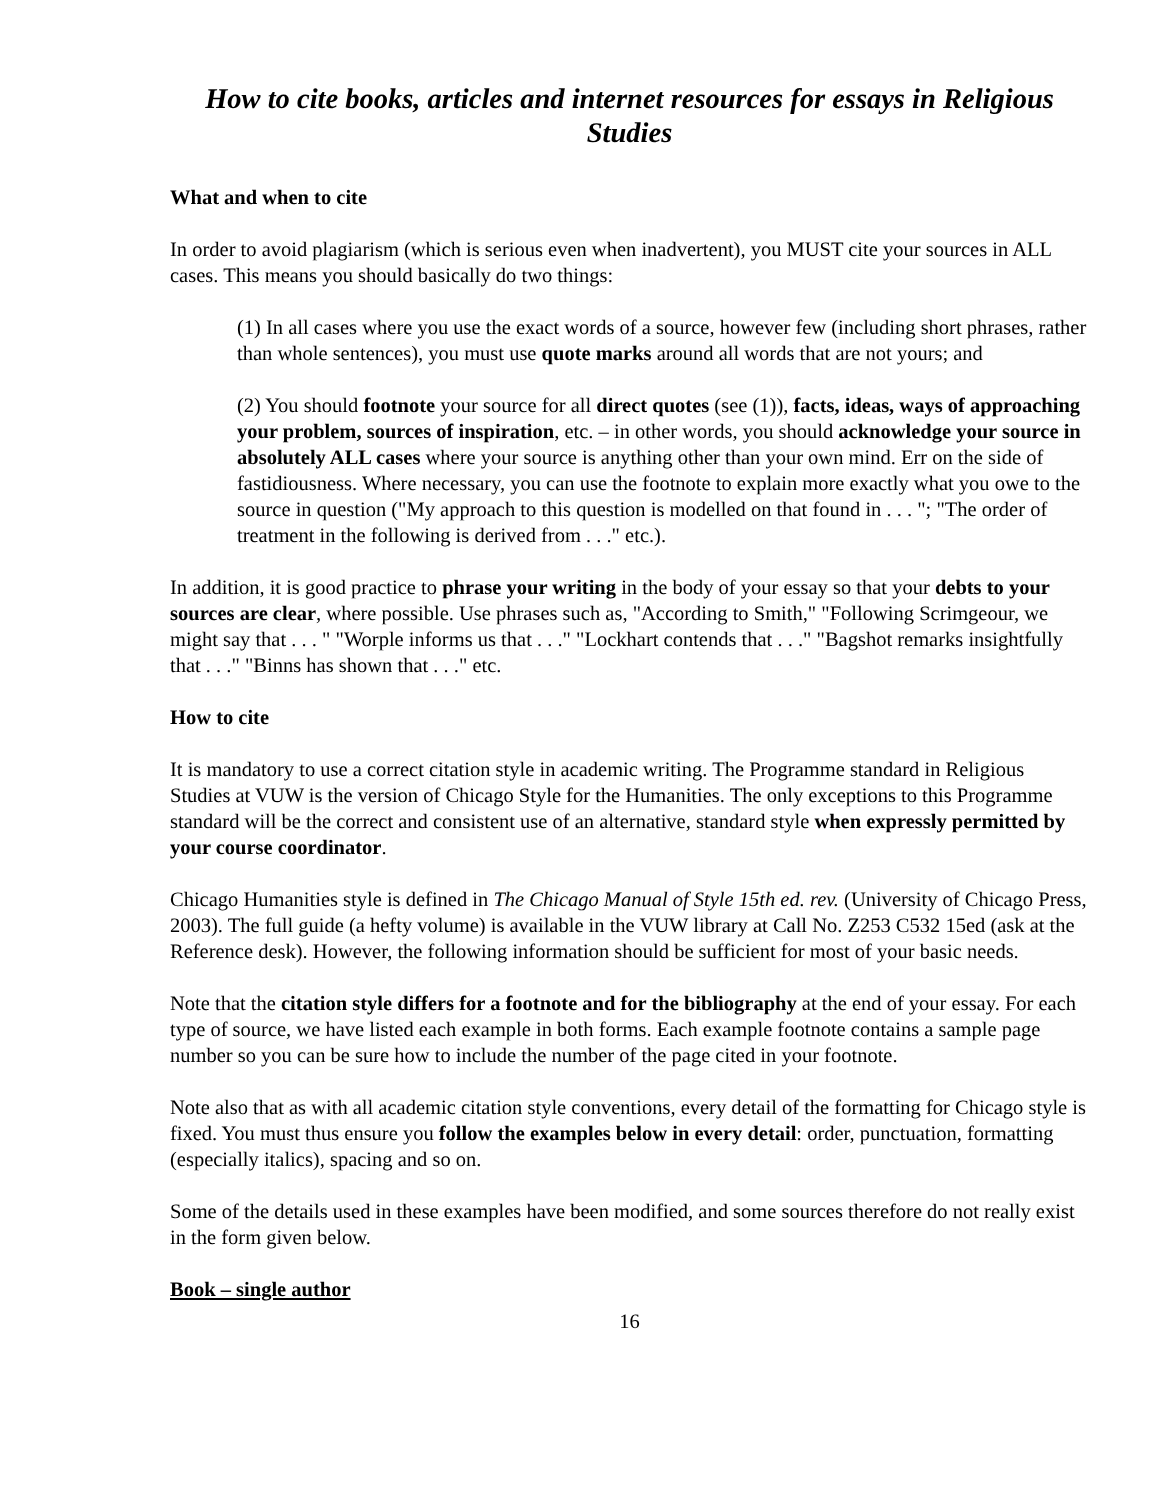How to cite books, articles and internet resources for essays in Religious Studies
What and when to cite
In order to avoid plagiarism (which is serious even when inadvertent), you MUST cite your sources in ALL cases. This means you should basically do two things:
(1) In all cases where you use the exact words of a source, however few (including short phrases, rather than whole sentences), you must use quote marks around all words that are not yours; and
(2) You should footnote your source for all direct quotes (see (1)), facts, ideas, ways of approaching your problem, sources of inspiration, etc. – in other words, you should acknowledge your source in absolutely ALL cases where your source is anything other than your own mind. Err on the side of fastidiousness. Where necessary, you can use the footnote to explain more exactly what you owe to the source in question ("My approach to this question is modelled on that found in . . . "; "The order of treatment in the following is derived from . . ." etc.).
In addition, it is good practice to phrase your writing in the body of your essay so that your debts to your sources are clear, where possible. Use phrases such as, "According to Smith," "Following Scrimgeour, we might say that . . . " "Worple informs us that . . ." "Lockhart contends that . . ." "Bagshot remarks insightfully that . . ." "Binns has shown that . . ." etc.
How to cite
It is mandatory to use a correct citation style in academic writing. The Programme standard in Religious Studies at VUW is the version of Chicago Style for the Humanities. The only exceptions to this Programme standard will be the correct and consistent use of an alternative, standard style when expressly permitted by your course coordinator.
Chicago Humanities style is defined in The Chicago Manual of Style 15th ed. rev. (University of Chicago Press, 2003). The full guide (a hefty volume) is available in the VUW library at Call No. Z253 C532 15ed (ask at the Reference desk). However, the following information should be sufficient for most of your basic needs.
Note that the citation style differs for a footnote and for the bibliography at the end of your essay. For each type of source, we have listed each example in both forms. Each example footnote contains a sample page number so you can be sure how to include the number of the page cited in your footnote.
Note also that as with all academic citation style conventions, every detail of the formatting for Chicago style is fixed. You must thus ensure you follow the examples below in every detail: order, punctuation, formatting (especially italics), spacing and so on.
Some of the details used in these examples have been modified, and some sources therefore do not really exist in the form given below.
Book – single author
16